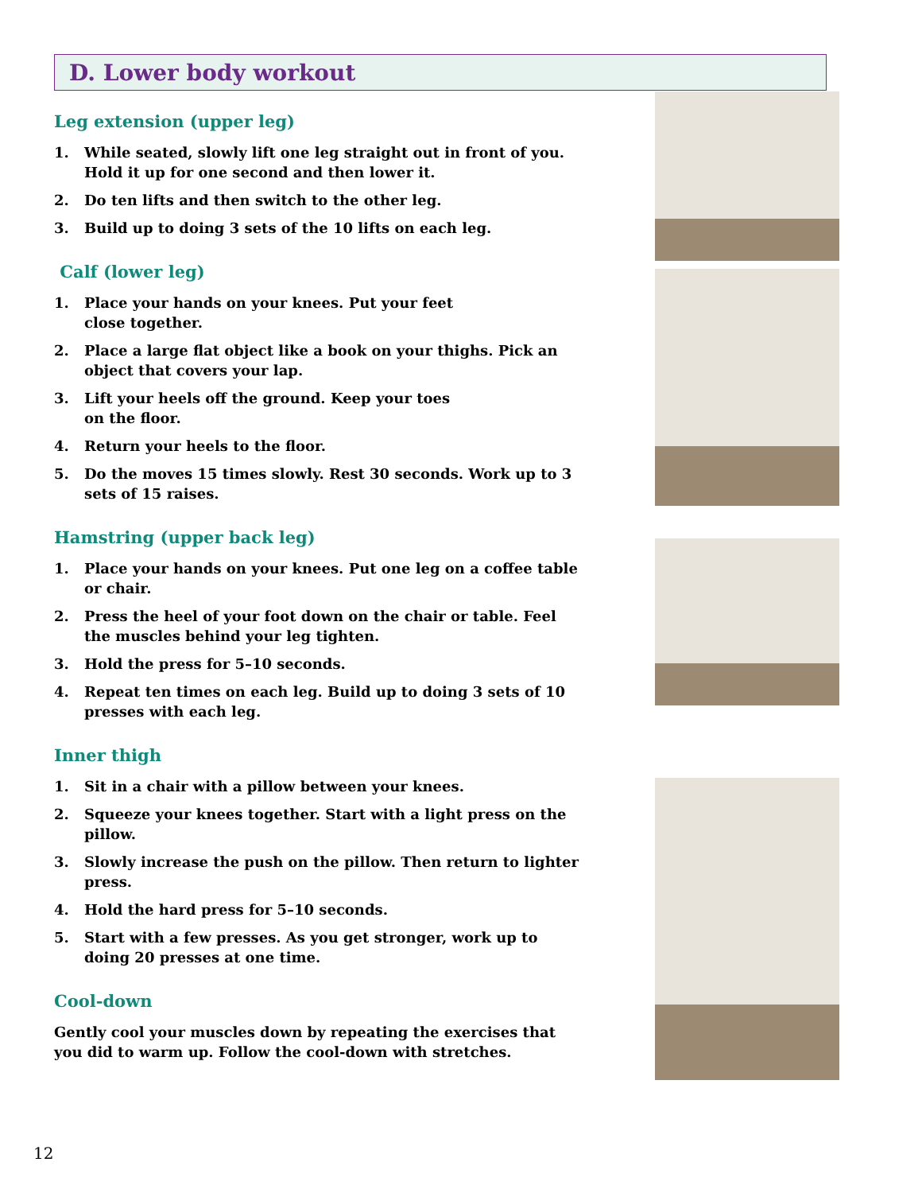D. Lower body workout
Leg extension (upper leg)
1. While seated, slowly lift one leg straight out in front of you. Hold it up for one second and then lower it.
2. Do ten lifts and then switch to the other leg.
3. Build up to doing 3 sets of the 10 lifts on each leg.
Calf (lower leg)
1. Place your hands on your knees. Put your feet
close together.
2. Place a large flat object like a book on your thighs. Pick an object that covers your lap.
3. Lift your heels off the ground. Keep your toes
on the floor.
4. Return your heels to the floor.
5. Do the moves 15 times slowly. Rest 30 seconds. Work up to 3 sets of 15 raises.
Hamstring (upper back leg)
1. Place your hands on your knees. Put one leg on a coffee table or chair.
2. Press the heel of your foot down on the chair or table. Feel the muscles behind your leg tighten.
3. Hold the press for 5–10 seconds.
4. Repeat ten times on each leg. Build up to doing 3 sets of 10 presses with each leg.
Inner thigh
1. Sit in a chair with a pillow between your knees.
2. Squeeze your knees together. Start with a light press on the pillow.
3. Slowly increase the push on the pillow. Then return to lighter press.
4. Hold the hard press for 5–10 seconds.
5. Start with a few presses. As you get stronger, work up to doing 20 presses at one time.
Cool-down
Gently cool your muscles down by repeating the exercises that you did to warm up. Follow the cool-down with stretches.
12